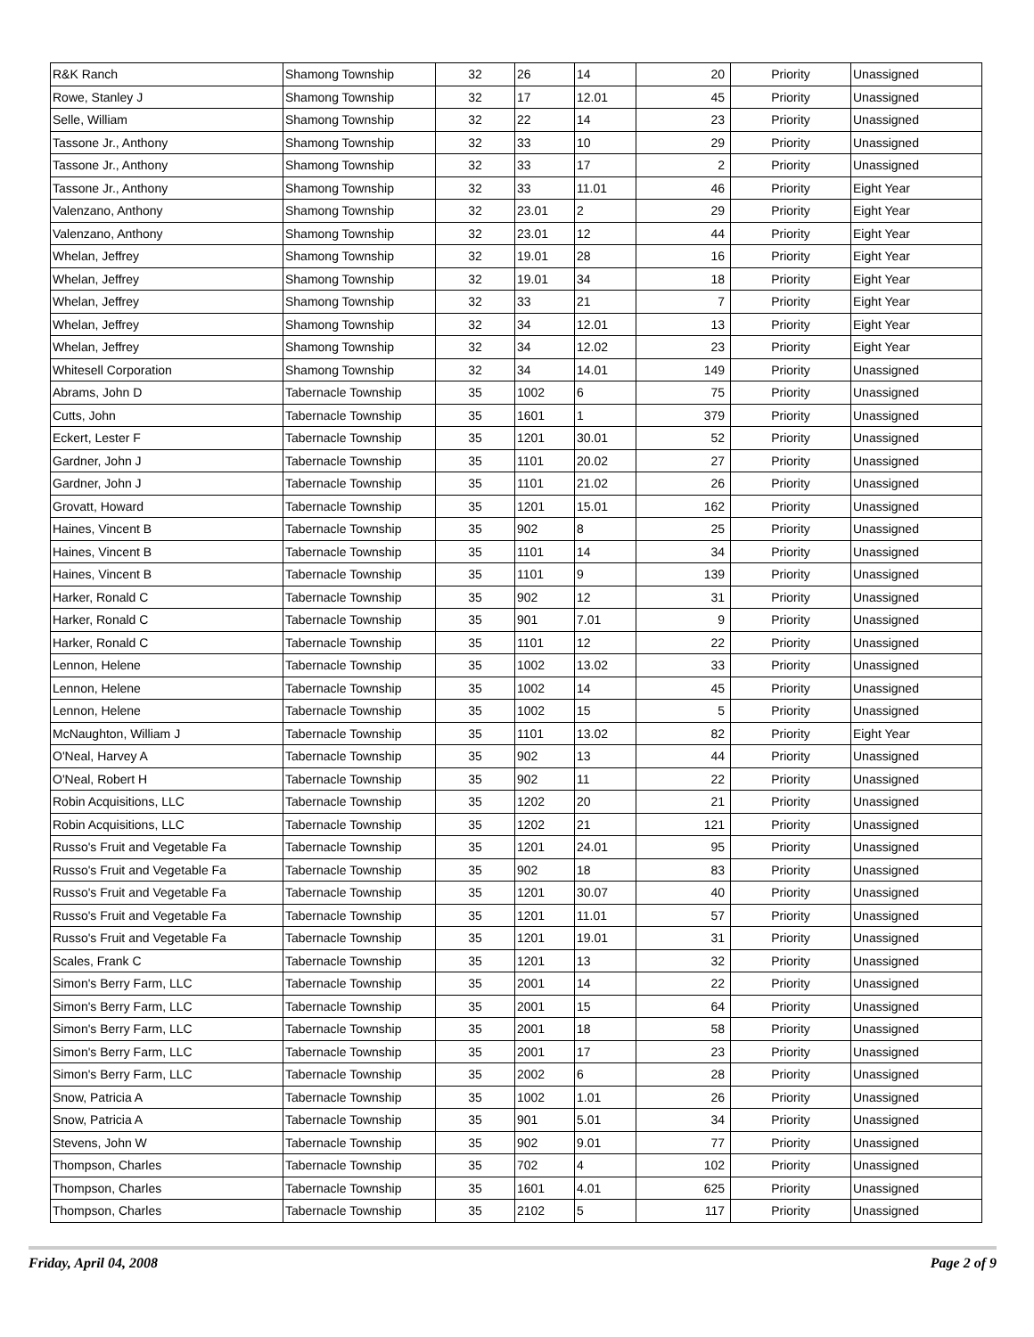| R&K Ranch | Shamong Township | 32 | 26 | 14 | 20 | Priority | Unassigned |
| Rowe, Stanley J | Shamong Township | 32 | 17 | 12.01 | 45 | Priority | Unassigned |
| Selle, William | Shamong Township | 32 | 22 | 14 | 23 | Priority | Unassigned |
| Tassone Jr., Anthony | Shamong Township | 32 | 33 | 10 | 29 | Priority | Unassigned |
| Tassone Jr., Anthony | Shamong Township | 32 | 33 | 17 | 2 | Priority | Unassigned |
| Tassone Jr., Anthony | Shamong Township | 32 | 33 | 11.01 | 46 | Priority | Eight Year |
| Valenzano, Anthony | Shamong Township | 32 | 23.01 | 2 | 29 | Priority | Eight Year |
| Valenzano, Anthony | Shamong Township | 32 | 23.01 | 12 | 44 | Priority | Eight Year |
| Whelan, Jeffrey | Shamong Township | 32 | 19.01 | 28 | 16 | Priority | Eight Year |
| Whelan, Jeffrey | Shamong Township | 32 | 19.01 | 34 | 18 | Priority | Eight Year |
| Whelan, Jeffrey | Shamong Township | 32 | 33 | 21 | 7 | Priority | Eight Year |
| Whelan, Jeffrey | Shamong Township | 32 | 34 | 12.01 | 13 | Priority | Eight Year |
| Whelan, Jeffrey | Shamong Township | 32 | 34 | 12.02 | 23 | Priority | Eight Year |
| Whitesell Corporation | Shamong Township | 32 | 34 | 14.01 | 149 | Priority | Unassigned |
| Abrams, John D | Tabernacle Township | 35 | 1002 | 6 | 75 | Priority | Unassigned |
| Cutts, John | Tabernacle Township | 35 | 1601 | 1 | 379 | Priority | Unassigned |
| Eckert, Lester F | Tabernacle Township | 35 | 1201 | 30.01 | 52 | Priority | Unassigned |
| Gardner, John J | Tabernacle Township | 35 | 1101 | 20.02 | 27 | Priority | Unassigned |
| Gardner, John J | Tabernacle Township | 35 | 1101 | 21.02 | 26 | Priority | Unassigned |
| Grovatt, Howard | Tabernacle Township | 35 | 1201 | 15.01 | 162 | Priority | Unassigned |
| Haines, Vincent B | Tabernacle Township | 35 | 902 | 8 | 25 | Priority | Unassigned |
| Haines, Vincent B | Tabernacle Township | 35 | 1101 | 14 | 34 | Priority | Unassigned |
| Haines, Vincent B | Tabernacle Township | 35 | 1101 | 9 | 139 | Priority | Unassigned |
| Harker, Ronald C | Tabernacle Township | 35 | 902 | 12 | 31 | Priority | Unassigned |
| Harker, Ronald C | Tabernacle Township | 35 | 901 | 7.01 | 9 | Priority | Unassigned |
| Harker, Ronald C | Tabernacle Township | 35 | 1101 | 12 | 22 | Priority | Unassigned |
| Lennon, Helene | Tabernacle Township | 35 | 1002 | 13.02 | 33 | Priority | Unassigned |
| Lennon, Helene | Tabernacle Township | 35 | 1002 | 14 | 45 | Priority | Unassigned |
| Lennon, Helene | Tabernacle Township | 35 | 1002 | 15 | 5 | Priority | Unassigned |
| McNaughton, William J | Tabernacle Township | 35 | 1101 | 13.02 | 82 | Priority | Eight Year |
| O'Neal, Harvey A | Tabernacle Township | 35 | 902 | 13 | 44 | Priority | Unassigned |
| O'Neal, Robert H | Tabernacle Township | 35 | 902 | 11 | 22 | Priority | Unassigned |
| Robin Acquisitions, LLC | Tabernacle Township | 35 | 1202 | 20 | 21 | Priority | Unassigned |
| Robin Acquisitions, LLC | Tabernacle Township | 35 | 1202 | 21 | 121 | Priority | Unassigned |
| Russo's Fruit and Vegetable Fa | Tabernacle Township | 35 | 1201 | 24.01 | 95 | Priority | Unassigned |
| Russo's Fruit and Vegetable Fa | Tabernacle Township | 35 | 902 | 18 | 83 | Priority | Unassigned |
| Russo's Fruit and Vegetable Fa | Tabernacle Township | 35 | 1201 | 30.07 | 40 | Priority | Unassigned |
| Russo's Fruit and Vegetable Fa | Tabernacle Township | 35 | 1201 | 11.01 | 57 | Priority | Unassigned |
| Russo's Fruit and Vegetable Fa | Tabernacle Township | 35 | 1201 | 19.01 | 31 | Priority | Unassigned |
| Scales, Frank C | Tabernacle Township | 35 | 1201 | 13 | 32 | Priority | Unassigned |
| Simon's Berry Farm, LLC | Tabernacle Township | 35 | 2001 | 14 | 22 | Priority | Unassigned |
| Simon's Berry Farm, LLC | Tabernacle Township | 35 | 2001 | 15 | 64 | Priority | Unassigned |
| Simon's Berry Farm, LLC | Tabernacle Township | 35 | 2001 | 18 | 58 | Priority | Unassigned |
| Simon's Berry Farm, LLC | Tabernacle Township | 35 | 2001 | 17 | 23 | Priority | Unassigned |
| Simon's Berry Farm, LLC | Tabernacle Township | 35 | 2002 | 6 | 28 | Priority | Unassigned |
| Snow, Patricia A | Tabernacle Township | 35 | 1002 | 1.01 | 26 | Priority | Unassigned |
| Snow, Patricia A | Tabernacle Township | 35 | 901 | 5.01 | 34 | Priority | Unassigned |
| Stevens, John W | Tabernacle Township | 35 | 902 | 9.01 | 77 | Priority | Unassigned |
| Thompson, Charles | Tabernacle Township | 35 | 702 | 4 | 102 | Priority | Unassigned |
| Thompson, Charles | Tabernacle Township | 35 | 1601 | 4.01 | 625 | Priority | Unassigned |
| Thompson, Charles | Tabernacle Township | 35 | 2102 | 5 | 117 | Priority | Unassigned |
Friday, April 04, 2008 Page 2 of 9